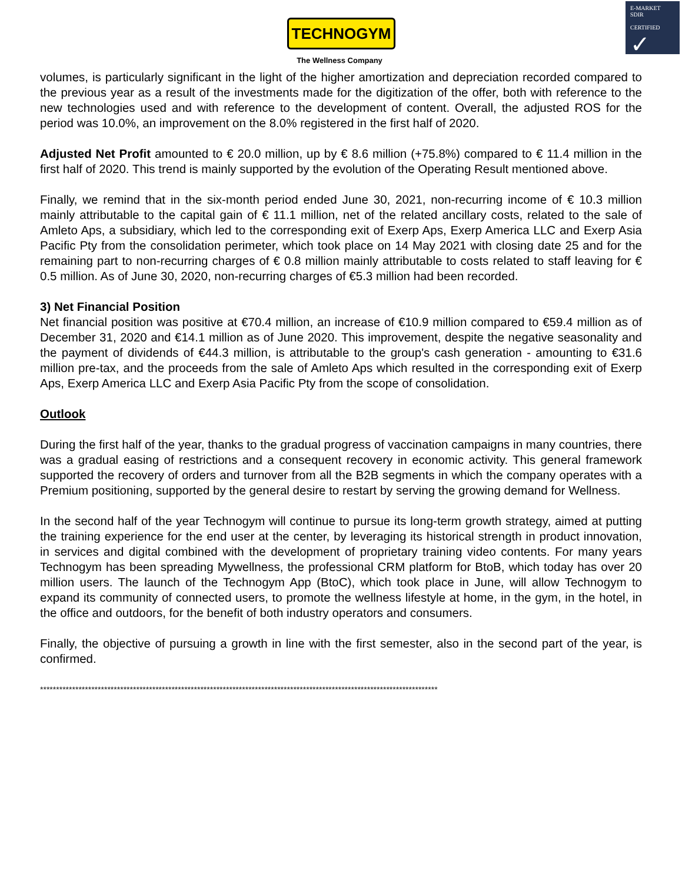TECHNOGYM
The Wellness Company
E-MARKET
SDIR
CERTIFIED ✓
volumes, is particularly significant in the light of the higher amortization and depreciation recorded compared to the previous year as a result of the investments made for the digitization of the offer, both with reference to the new technologies used and with reference to the development of content. Overall, the adjusted ROS for the period was 10.0%, an improvement on the 8.0% registered in the first half of 2020.
Adjusted Net Profit amounted to € 20.0 million, up by € 8.6 million (+75.8%) compared to € 11.4 million in the first half of 2020. This trend is mainly supported by the evolution of the Operating Result mentioned above.
Finally, we remind that in the six-month period ended June 30, 2021, non-recurring income of € 10.3 million mainly attributable to the capital gain of € 11.1 million, net of the related ancillary costs, related to the sale of Amleto Aps, a subsidiary, which led to the corresponding exit of Exerp Aps, Exerp America LLC and Exerp Asia Pacific Pty from the consolidation perimeter, which took place on 14 May 2021 with closing date 25 and for the remaining part to non-recurring charges of € 0.8 million mainly attributable to costs related to staff leaving for € 0.5 million. As of June 30, 2020, non-recurring charges of €5.3 million had been recorded.
3) Net Financial Position
Net financial position was positive at €70.4 million, an increase of €10.9 million compared to €59.4 million as of December 31, 2020 and €14.1 million as of June 2020. This improvement, despite the negative seasonality and the payment of dividends of €44.3 million, is attributable to the group's cash generation - amounting to €31.6 million pre-tax, and the proceeds from the sale of Amleto Aps which resulted in the corresponding exit of Exerp Aps, Exerp America LLC and Exerp Asia Pacific Pty from the scope of consolidation.
Outlook
During the first half of the year, thanks to the gradual progress of vaccination campaigns in many countries, there was a gradual easing of restrictions and a consequent recovery in economic activity. This general framework supported the recovery of orders and turnover from all the B2B segments in which the company operates with a Premium positioning, supported by the general desire to restart by serving the growing demand for Wellness.
In the second half of the year Technogym will continue to pursue its long-term growth strategy, aimed at putting the training experience for the end user at the center, by leveraging its historical strength in product innovation, in services and digital combined with the development of proprietary training video contents. For many years Technogym has been spreading Mywellness, the professional CRM platform for BtoB, which today has over 20 million users. The launch of the Technogym App (BtoC), which took place in June, will allow Technogym to expand its community of connected users, to promote the wellness lifestyle at home, in the gym, in the hotel, in the office and outdoors, for the benefit of both industry operators and consumers.
Finally, the objective of pursuing a growth in line with the first semester, also in the second part of the year, is confirmed.
****************************************************************************************************************************